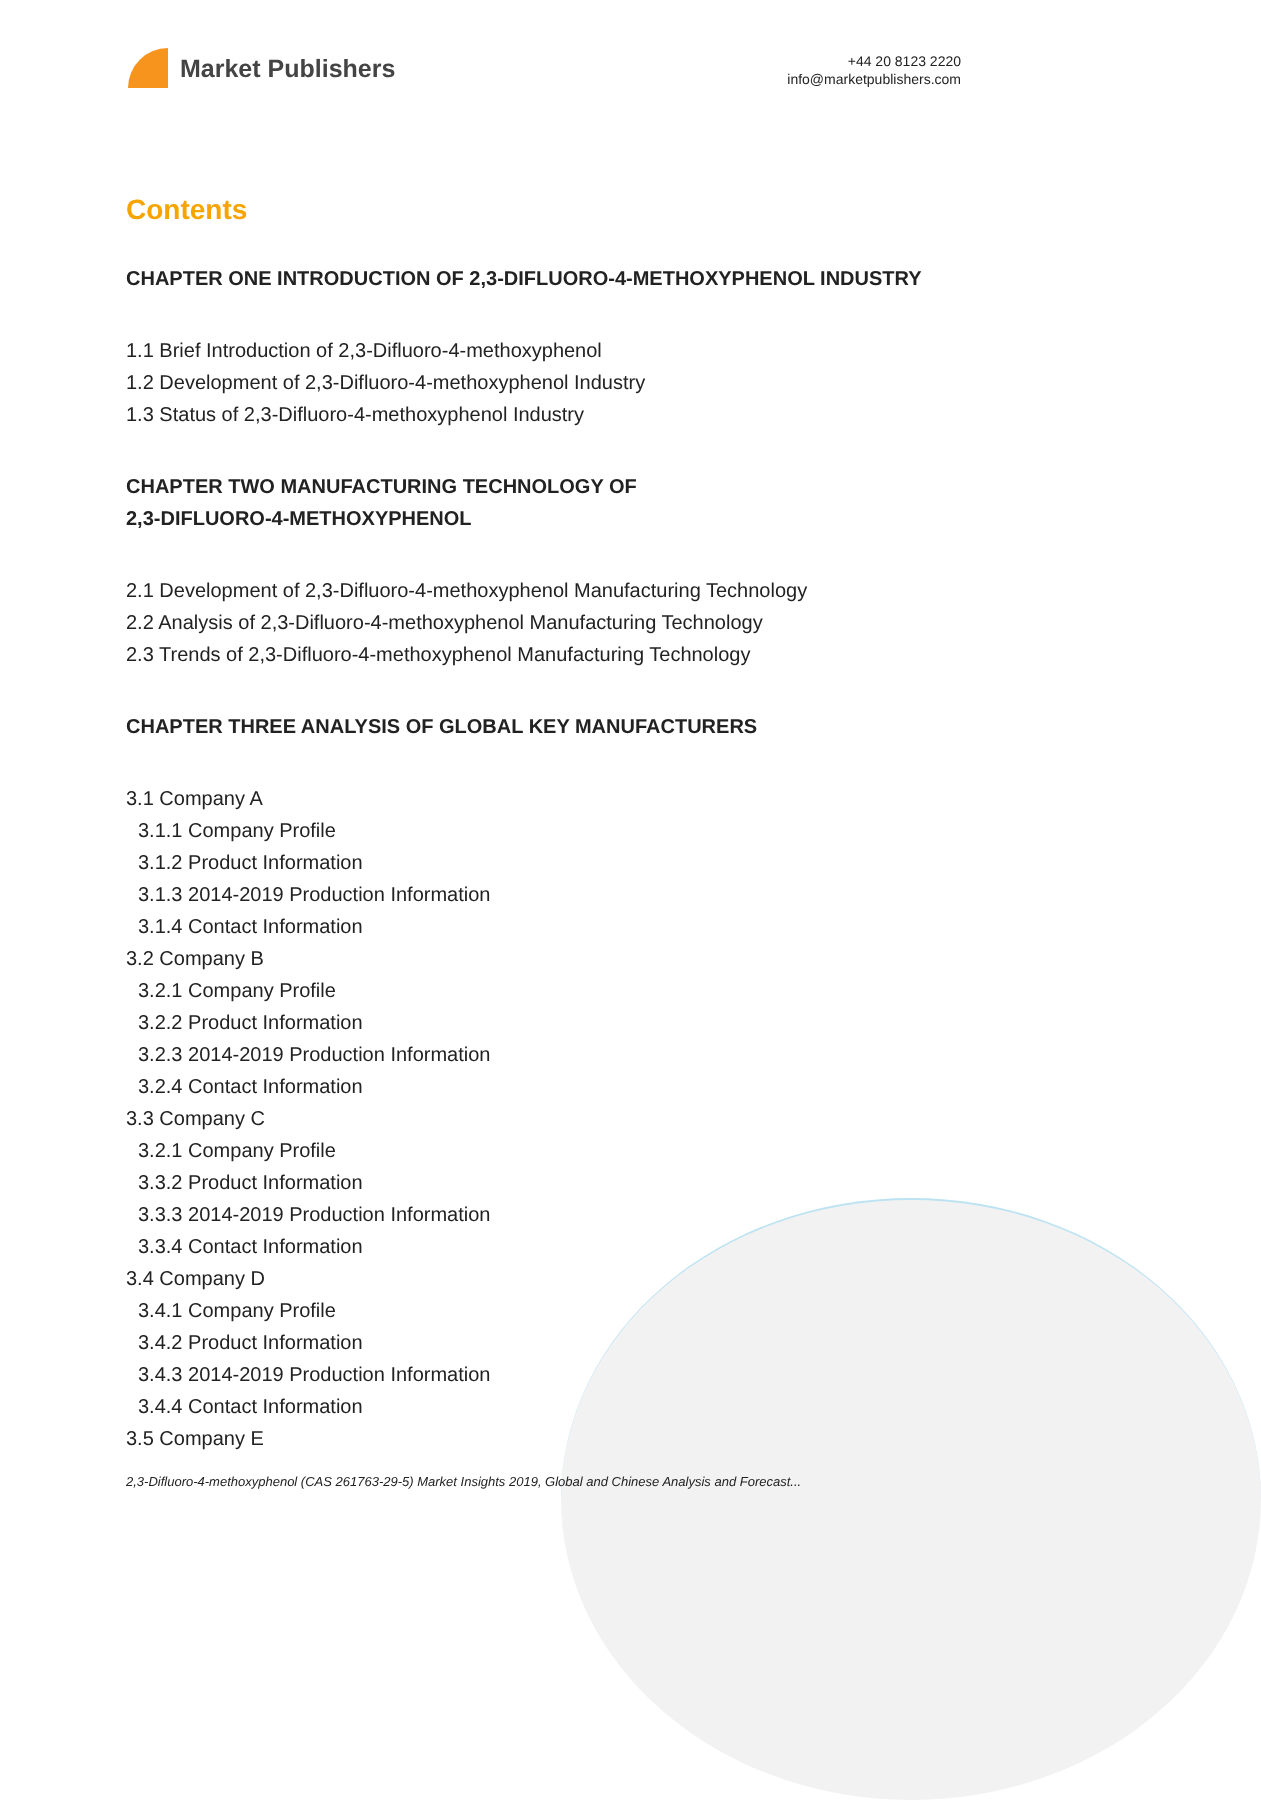Market Publishers
+44 20 8123 2220
info@marketpublishers.com
Contents
CHAPTER ONE INTRODUCTION OF 2,3-DIFLUORO-4-METHOXYPHENOL INDUSTRY
1.1 Brief Introduction of 2,3-Difluoro-4-methoxyphenol
1.2 Development of 2,3-Difluoro-4-methoxyphenol Industry
1.3 Status of 2,3-Difluoro-4-methoxyphenol Industry
CHAPTER TWO MANUFACTURING TECHNOLOGY OF
2,3-DIFLUORO-4-METHOXYPHENOL
2.1 Development of 2,3-Difluoro-4-methoxyphenol Manufacturing Technology
2.2 Analysis of 2,3-Difluoro-4-methoxyphenol Manufacturing Technology
2.3 Trends of 2,3-Difluoro-4-methoxyphenol Manufacturing Technology
CHAPTER THREE ANALYSIS OF GLOBAL KEY MANUFACTURERS
3.1 Company A
3.1.1 Company Profile
3.1.2 Product Information
3.1.3 2014-2019 Production Information
3.1.4 Contact Information
3.2 Company B
3.2.1 Company Profile
3.2.2 Product Information
3.2.3 2014-2019 Production Information
3.2.4 Contact Information
3.3 Company C
3.2.1 Company Profile
3.3.2 Product Information
3.3.3 2014-2019 Production Information
3.3.4 Contact Information
3.4 Company D
3.4.1 Company Profile
3.4.2 Product Information
3.4.3 2014-2019 Production Information
3.4.4 Contact Information
3.5 Company E
2,3-Difluoro-4-methoxyphenol (CAS 261763-29-5) Market Insights 2019, Global and Chinese Analysis and Forecast...